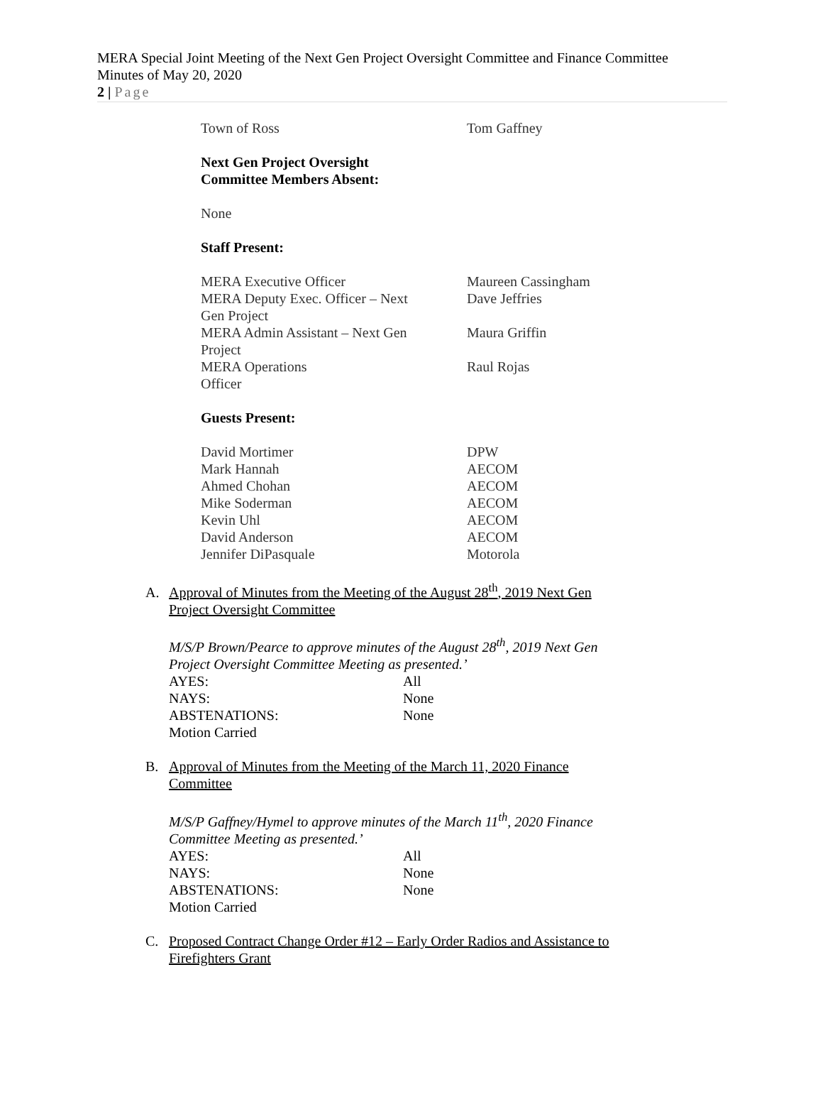MERA Special Joint Meeting of the Next Gen Project Oversight Committee and Finance Committee
Minutes of May 20, 2020
2 | Page
| Town of Ross | Tom Gaffney |
Next Gen Project Oversight
Committee Members Absent:
None
Staff Present:
| MERA Executive Officer | Maureen Cassingham |
| MERA Deputy Exec. Officer – Next Gen Project | Dave Jeffries |
| MERA Admin Assistant – Next Gen Project | Maura Griffin |
| MERA Operations Officer | Raul Rojas |
Guests Present:
| David Mortimer | DPW |
| Mark Hannah | AECOM |
| Ahmed Chohan | AECOM |
| Mike Soderman | AECOM |
| Kevin Uhl | AECOM |
| David Anderson | AECOM |
| Jennifer DiPasquale | Motorola |
A. Approval of Minutes from the Meeting of the August 28<sup>th</sup>, 2019 Next Gen
Project Oversight Committee
M/S/P Brown/Pearce to approve minutes of the August 28<sup>th</sup>, 2019 Next Gen Project Oversight Committee Meeting as presented.’
| AYES: | All |
| NAYS: | None |
| ABSTENATIONS: | None |
| Motion Carried | |
B. Approval of Minutes from the Meeting of the March 11, 2020 Finance
Committee
M/S/P Gaffney/Hymel to approve minutes of the March 11<sup>th</sup>, 2020 Finance Committee Meeting as presented.’
| AYES: | All |
| NAYS: | None |
| ABSTENATIONS: | None |
| Motion Carried | |
C. Proposed Contract Change Order #12 – Early Order Radios and Assistance to
Firefighters Grant